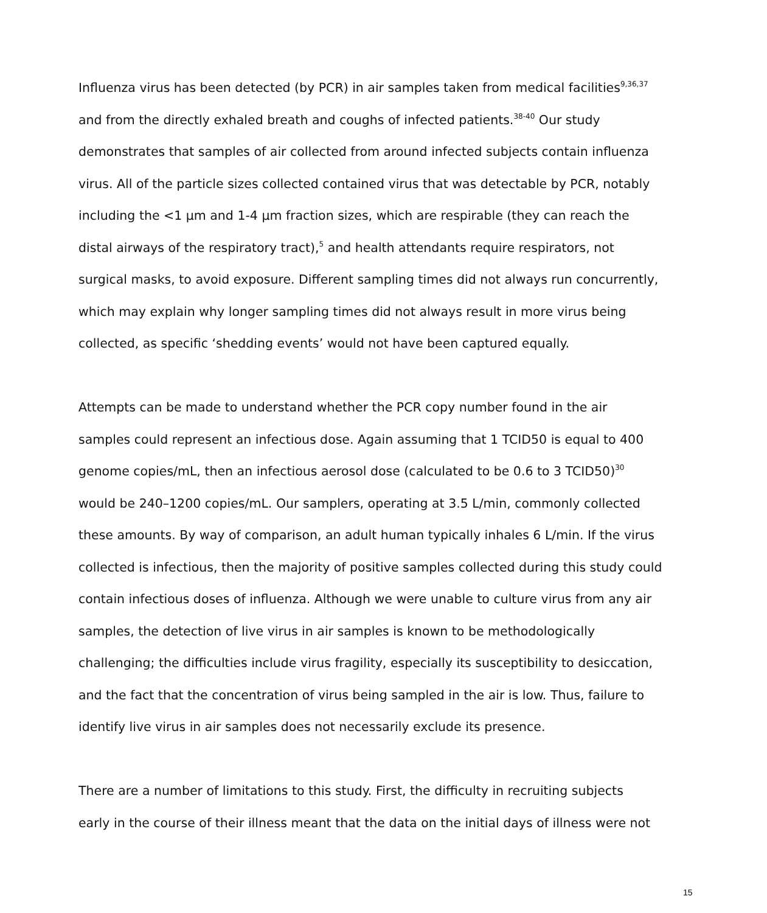Influenza virus has been detected (by PCR) in air samples taken from medical facilities<sup>9,36,37</sup>
and from the directly exhaled breath and coughs of infected patients.<sup>38-40</sup> Our study
demonstrates that samples of air collected from around infected subjects contain influenza
virus. All of the particle sizes collected contained virus that was detectable by PCR, notably
including the <1 µm and 1-4 µm fraction sizes, which are respirable (they can reach the
distal airways of the respiratory tract),<sup>5</sup> and health attendants require respirators, not
surgical masks, to avoid exposure. Different sampling times did not always run concurrently,
which may explain why longer sampling times did not always result in more virus being
collected, as specific ‘shedding events’ would not have been captured equally.
Attempts can be made to understand whether the PCR copy number found in the air
samples could represent an infectious dose. Again assuming that 1 TCID50 is equal to 400
genome copies/mL, then an infectious aerosol dose (calculated to be 0.6 to 3 TCID50)<sup>30</sup>
would be 240–1200 copies/mL. Our samplers, operating at 3.5 L/min, commonly collected
these amounts. By way of comparison, an adult human typically inhales 6 L/min. If the virus
collected is infectious, then the majority of positive samples collected during this study could
contain infectious doses of influenza. Although we were unable to culture virus from any air
samples, the detection of live virus in air samples is known to be methodologically
challenging; the difficulties include virus fragility, especially its susceptibility to desiccation,
and the fact that the concentration of virus being sampled in the air is low. Thus, failure to
identify live virus in air samples does not necessarily exclude its presence.
There are a number of limitations to this study. First, the difficulty in recruiting subjects
early in the course of their illness meant that the data on the initial days of illness were not
15